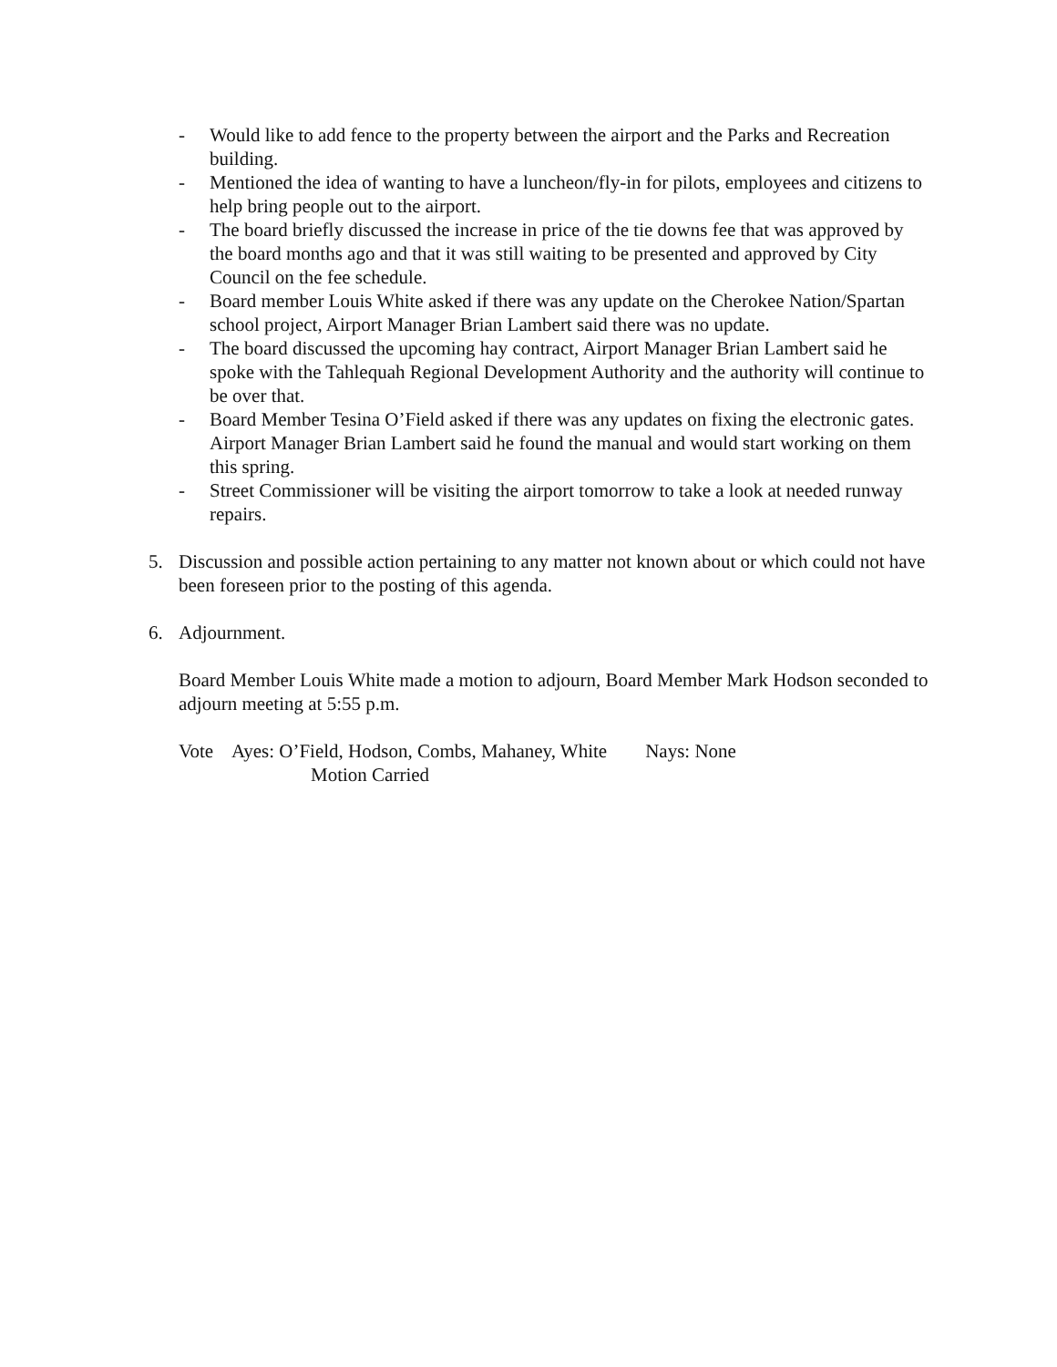- Would like to add fence to the property between the airport and the Parks and Recreation building.
- Mentioned the idea of wanting to have a luncheon/fly-in for pilots, employees and citizens to help bring people out to the airport.
- The board briefly discussed the increase in price of the tie downs fee that was approved by the board months ago and that it was still waiting to be presented and approved by City Council on the fee schedule.
- Board member Louis White asked if there was any update on the Cherokee Nation/Spartan school project, Airport Manager Brian Lambert said there was no update.
- The board discussed the upcoming hay contract, Airport Manager Brian Lambert said he spoke with the Tahlequah Regional Development Authority and the authority will continue to be over that.
- Board Member Tesina O’Field asked if there was any updates on fixing the electronic gates. Airport Manager Brian Lambert said he found the manual and would start working on them this spring.
- Street Commissioner will be visiting the airport tomorrow to take a look at needed runway repairs.
5. Discussion and possible action pertaining to any matter not known about or which could not have been foreseen prior to the posting of this agenda.
6. Adjournment.
Board Member Louis White made a motion to adjourn, Board Member Mark Hodson seconded to adjourn meeting at 5:55 p.m.
Vote Ayes: O’Field, Hodson, Combs, Mahaney, White Nays: None
Motion Carried